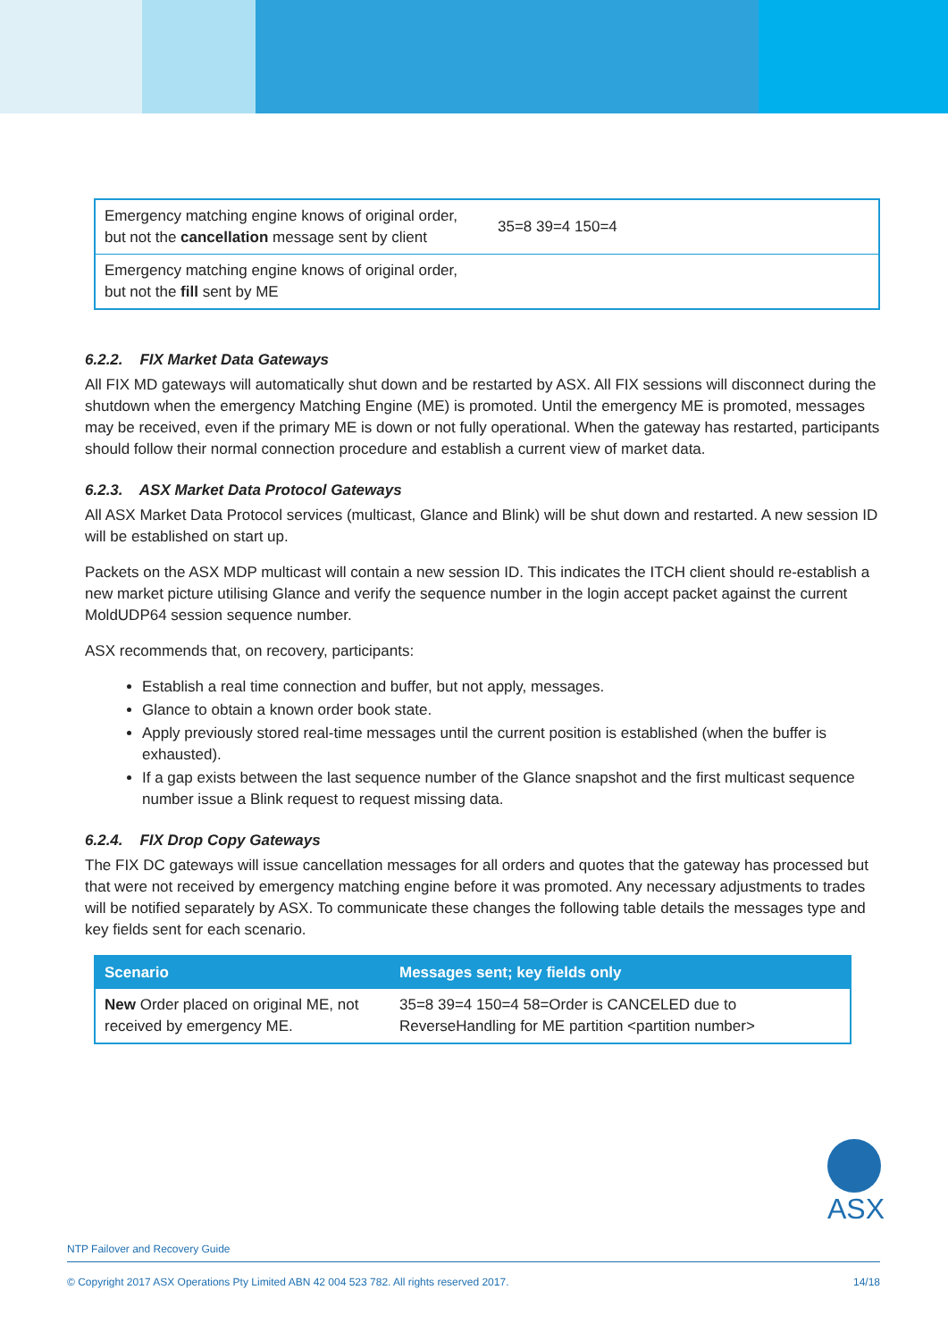| Emergency matching engine knows of original order, but not the cancellation message sent by client | 35=8 39=4 150=4 |
| Emergency matching engine knows of original order, but not the fill sent by ME | |
6.2.2. FIX Market Data Gateways
All FIX MD gateways will automatically shut down and be restarted by ASX. All FIX sessions will disconnect during the shutdown when the emergency Matching Engine (ME) is promoted. Until the emergency ME is promoted, messages may be received, even if the primary ME is down or not fully operational. When the gateway has restarted, participants should follow their normal connection procedure and establish a current view of market data.
6.2.3. ASX Market Data Protocol Gateways
All ASX Market Data Protocol services (multicast, Glance and Blink) will be shut down and restarted. A new session ID will be established on start up.
Packets on the ASX MDP multicast will contain a new session ID. This indicates the ITCH client should re-establish a new market picture utilising Glance and verify the sequence number in the login accept packet against the current MoldUDP64 session sequence number.
ASX recommends that, on recovery, participants:
Establish a real time connection and buffer, but not apply, messages.
Glance to obtain a known order book state.
Apply previously stored real-time messages until the current position is established (when the buffer is exhausted).
If a gap exists between the last sequence number of the Glance snapshot and the first multicast sequence number issue a Blink request to request missing data.
6.2.4. FIX Drop Copy Gateways
The FIX DC gateways will issue cancellation messages for all orders and quotes that the gateway has processed but that were not received by emergency matching engine before it was promoted. Any necessary adjustments to trades will be notified separately by ASX. To communicate these changes the following table details the messages type and key fields sent for each scenario.
| Scenario | Messages sent; key fields only |
| --- | --- |
| New Order placed on original ME, not received by emergency ME. | 35=8 39=4 150=4 58=Order is CANCELED due to ReverseHandling for ME partition <partition number> |
ASX
NTP Failover and Recovery Guide
© Copyright 2017 ASX Operations Pty Limited ABN 42 004 523 782. All rights reserved 2017. 14/18